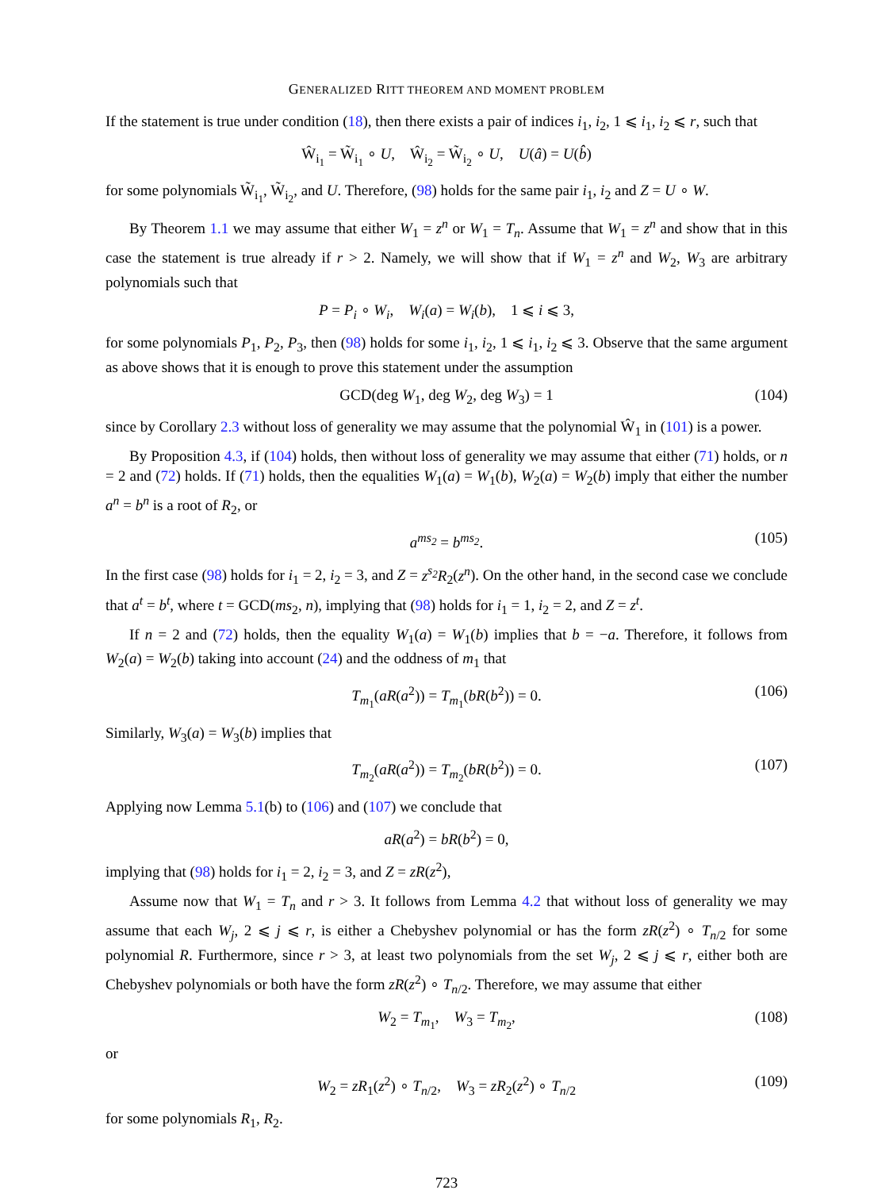GENERALIZED RITT THEOREM AND MOMENT PROBLEM
If the statement is true under condition (18), then there exists a pair of indices i<sub>1</sub>, i<sub>2</sub>, 1 ⩽ i<sub>1</sub>, i<sub>2</sub> ⩽ r, such that
Ŵ<sub>i<sub>1</sub></sub> = W̃<sub>i<sub>1</sub></sub> ∘ U, Ŵ<sub>i<sub>2</sub></sub> = W̃<sub>i<sub>2</sub></sub> ∘ U, U(â) = U(b̂)
for some polynomials W̃<sub>i<sub>1</sub></sub>, W̃<sub>i<sub>2</sub></sub>, and U. Therefore, (98) holds for the same pair i<sub>1</sub>, i<sub>2</sub> and Z = U ∘ W.
By Theorem 1.1 we may assume that either W<sub>1</sub> = z<sup>n</sup> or W<sub>1</sub> = T<sub>n</sub>. Assume that W<sub>1</sub> = z<sup>n</sup> and show that in this case the statement is true already if r > 2. Namely, we will show that if W<sub>1</sub> = z<sup>n</sup> and W<sub>2</sub>, W<sub>3</sub> are arbitrary polynomials such that
P = P<sub>i</sub> ∘ W<sub>i</sub>, W<sub>i</sub>(a) = W<sub>i</sub>(b), 1 ⩽ i ⩽ 3,
for some polynomials P<sub>1</sub>, P<sub>2</sub>, P<sub>3</sub>, then (98) holds for some i<sub>1</sub>, i<sub>2</sub>, 1 ⩽ i<sub>1</sub>, i<sub>2</sub> ⩽ 3. Observe that the same argument as above shows that it is enough to prove this statement under the assumption
GCD(deg W<sub>1</sub>, deg W<sub>2</sub>, deg W<sub>3</sub>) = 1 (104)
since by Corollary 2.3 without loss of generality we may assume that the polynomial Ŵ<sub>1</sub> in (101) is a power.
By Proposition 4.3, if (104) holds, then without loss of generality we may assume that either (71) holds, or n = 2 and (72) holds. If (71) holds, then the equalities W<sub>1</sub>(a) = W<sub>1</sub>(b), W<sub>2</sub>(a) = W<sub>2</sub>(b) imply that either the number a<sup>n</sup> = b<sup>n</sup> is a root of R<sub>2</sub>, or
a<sup>ms<sub>2</sub></sup> = b<sup>ms<sub>2</sub></sup>. (105)
In the first case (98) holds for i<sub>1</sub> = 2, i<sub>2</sub> = 3, and Z = z<sup>s<sub>2</sub></sup>R<sub>2</sub>(z<sup>n</sup>). On the other hand, in the second case we conclude that a<sup>t</sup> = b<sup>t</sup>, where t = GCD(ms<sub>2</sub>, n), implying that (98) holds for i<sub>1</sub> = 1, i<sub>2</sub> = 2, and Z = z<sup>t</sup>.
If n = 2 and (72) holds, then the equality W<sub>1</sub>(a) = W<sub>1</sub>(b) implies that b = −a. Therefore, it follows from W<sub>2</sub>(a) = W<sub>2</sub>(b) taking into account (24) and the oddness of m<sub>1</sub> that
T<sub>m<sub>1</sub></sub>(aR(a<sup>2</sup>)) = T<sub>m<sub>1</sub></sub>(bR(b<sup>2</sup>)) = 0. (106)
Similarly, W<sub>3</sub>(a) = W<sub>3</sub>(b) implies that
T<sub>m<sub>2</sub></sub>(aR(a<sup>2</sup>)) = T<sub>m<sub>2</sub></sub>(bR(b<sup>2</sup>)) = 0. (107)
Applying now Lemma 5.1(b) to (106) and (107) we conclude that
aR(a<sup>2</sup>) = bR(b<sup>2</sup>) = 0,
implying that (98) holds for i<sub>1</sub> = 2, i<sub>2</sub> = 3, and Z = zR(z<sup>2</sup>),
Assume now that W<sub>1</sub> = T<sub>n</sub> and r > 3. It follows from Lemma 4.2 that without loss of generality we may assume that each W<sub>j</sub>, 2 ⩽ j ⩽ r, is either a Chebyshev polynomial or has the form zR(z<sup>2</sup>) ∘ T<sub>n/2</sub> for some polynomial R. Furthermore, since r > 3, at least two polynomials from the set W<sub>j</sub>, 2 ⩽ j ⩽ r, either both are Chebyshev polynomials or both have the form zR(z<sup>2</sup>) ∘ T<sub>n/2</sub>. Therefore, we may assume that either
W<sub>2</sub> = T<sub>m<sub>1</sub></sub>, W<sub>3</sub> = T<sub>m<sub>2</sub></sub>, (108)
or
W<sub>2</sub> = zR<sub>1</sub>(z<sup>2</sup>) ∘ T<sub>n/2</sub>, W<sub>3</sub> = zR<sub>2</sub>(z<sup>2</sup>) ∘ T<sub>n/2</sub> (109)
for some polynomials R<sub>1</sub>, R<sub>2</sub>.
723